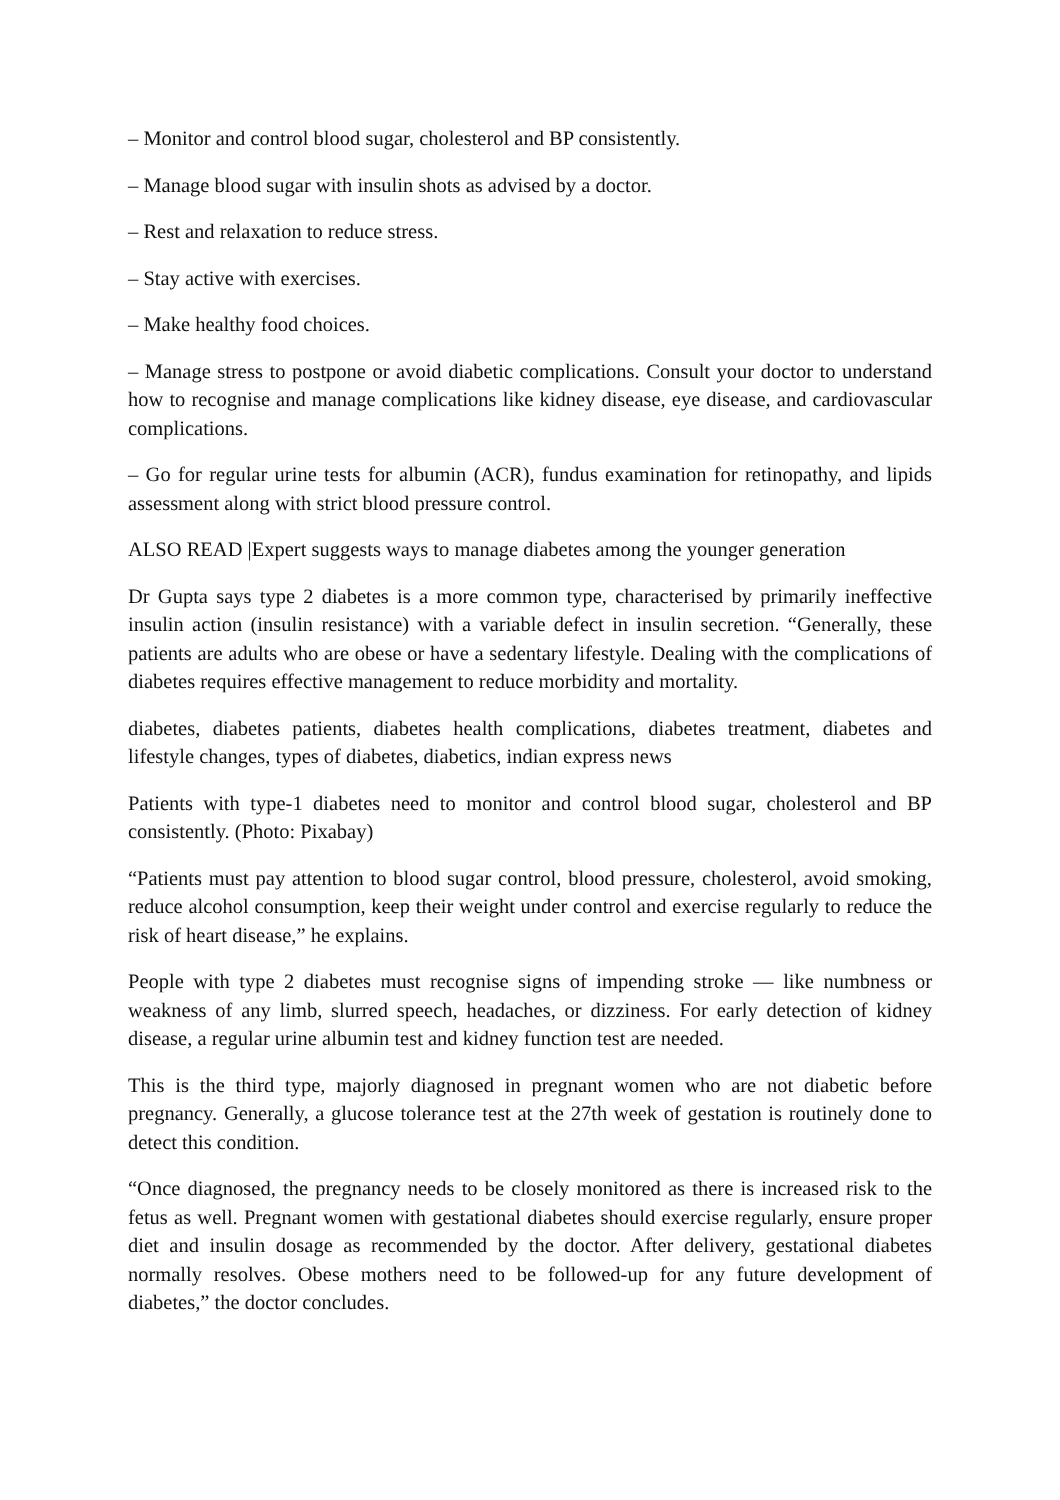– Monitor and control blood sugar, cholesterol and BP consistently.
– Manage blood sugar with insulin shots as advised by a doctor.
– Rest and relaxation to reduce stress.
– Stay active with exercises.
– Make healthy food choices.
– Manage stress to postpone or avoid diabetic complications. Consult your doctor to understand how to recognise and manage complications like kidney disease, eye disease, and cardiovascular complications.
– Go for regular urine tests for albumin (ACR), fundus examination for retinopathy, and lipids assessment along with strict blood pressure control.
ALSO READ |Expert suggests ways to manage diabetes among the younger generation
Dr Gupta says type 2 diabetes is a more common type, characterised by primarily ineffective insulin action (insulin resistance) with a variable defect in insulin secretion. “Generally, these patients are adults who are obese or have a sedentary lifestyle. Dealing with the complications of diabetes requires effective management to reduce morbidity and mortality.
diabetes, diabetes patients, diabetes health complications, diabetes treatment, diabetes and lifestyle changes, types of diabetes, diabetics, indian express news
Patients with type-1 diabetes need to monitor and control blood sugar, cholesterol and BP consistently. (Photo: Pixabay)
“Patients must pay attention to blood sugar control, blood pressure, cholesterol, avoid smoking, reduce alcohol consumption, keep their weight under control and exercise regularly to reduce the risk of heart disease,” he explains.
People with type 2 diabetes must recognise signs of impending stroke — like numbness or weakness of any limb, slurred speech, headaches, or dizziness. For early detection of kidney disease, a regular urine albumin test and kidney function test are needed.
This is the third type, majorly diagnosed in pregnant women who are not diabetic before pregnancy. Generally, a glucose tolerance test at the 27th week of gestation is routinely done to detect this condition.
“Once diagnosed, the pregnancy needs to be closely monitored as there is increased risk to the fetus as well. Pregnant women with gestational diabetes should exercise regularly, ensure proper diet and insulin dosage as recommended by the doctor. After delivery, gestational diabetes normally resolves. Obese mothers need to be followed-up for any future development of diabetes,” the doctor concludes.